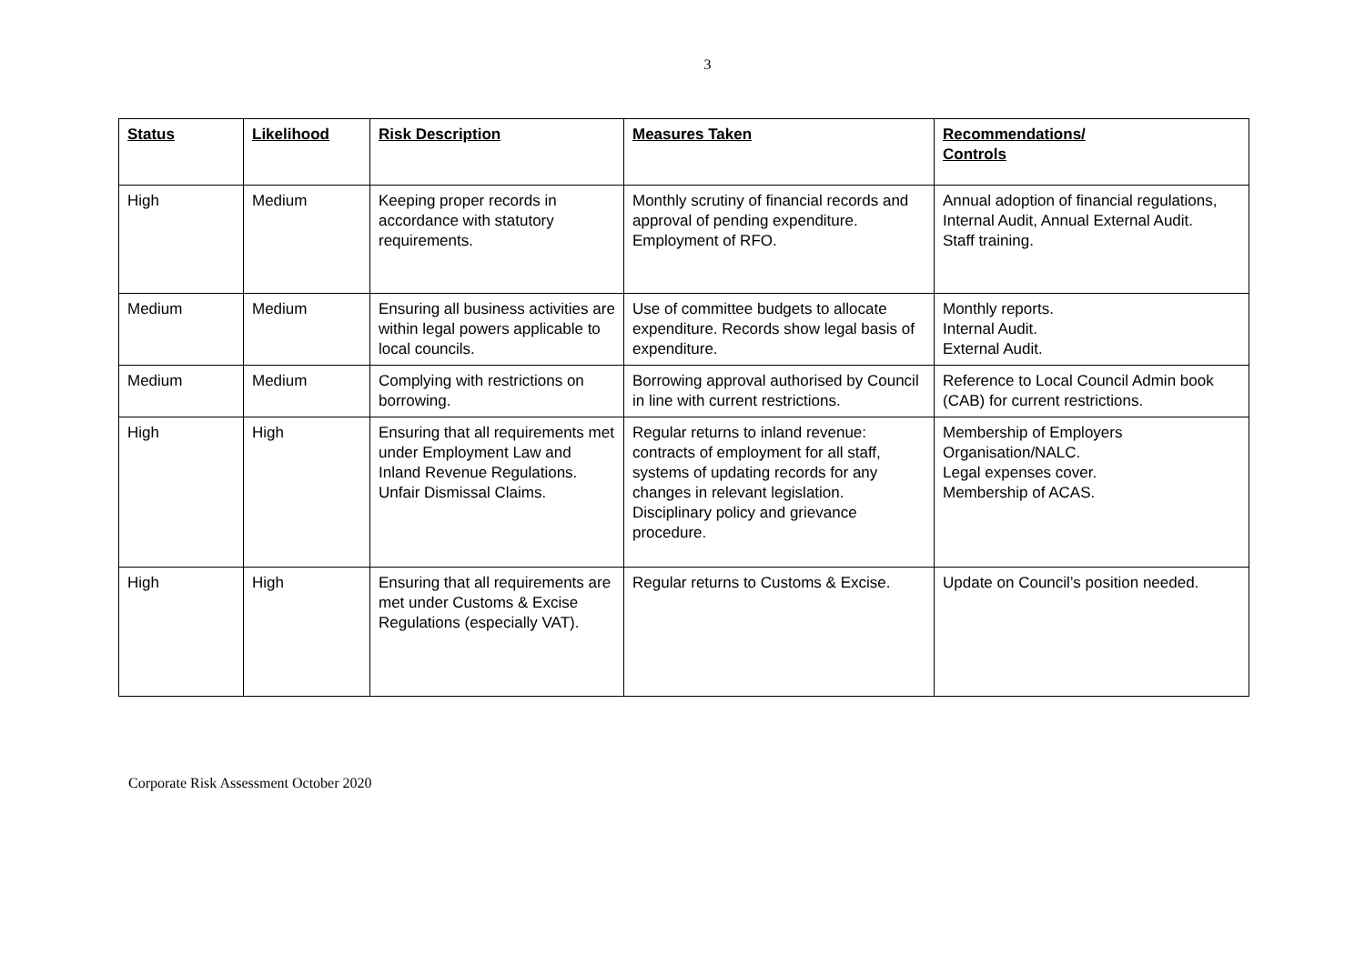3
| Status | Likelihood | Risk Description | Measures Taken | Recommendations/ Controls |
| --- | --- | --- | --- | --- |
| High | Medium | Keeping proper records in accordance with statutory requirements. | Monthly scrutiny of financial records and approval of pending expenditure. Employment of RFO. | Annual adoption of financial regulations, Internal Audit, Annual External Audit. Staff training. |
| Medium | Medium | Ensuring all business activities are within legal powers applicable to local councils. | Use of committee budgets to allocate expenditure. Records show legal basis of expenditure. | Monthly reports. Internal Audit. External Audit. |
| Medium | Medium | Complying with restrictions on borrowing. | Borrowing approval authorised by Council in line with current restrictions. | Reference to Local Council Admin book (CAB) for current restrictions. |
| High | High | Ensuring that all requirements met under Employment Law and Inland Revenue Regulations. Unfair Dismissal Claims. | Regular returns to inland revenue: contracts of employment for all staff, systems of updating records for any changes in relevant legislation. Disciplinary policy and grievance procedure. | Membership of Employers Organisation/NALC. Legal expenses cover. Membership of ACAS. |
| High | High | Ensuring that all requirements are met under Customs & Excise Regulations (especially VAT). | Regular returns to Customs & Excise. | Update on Council’s position needed. |
Corporate Risk Assessment October 2020